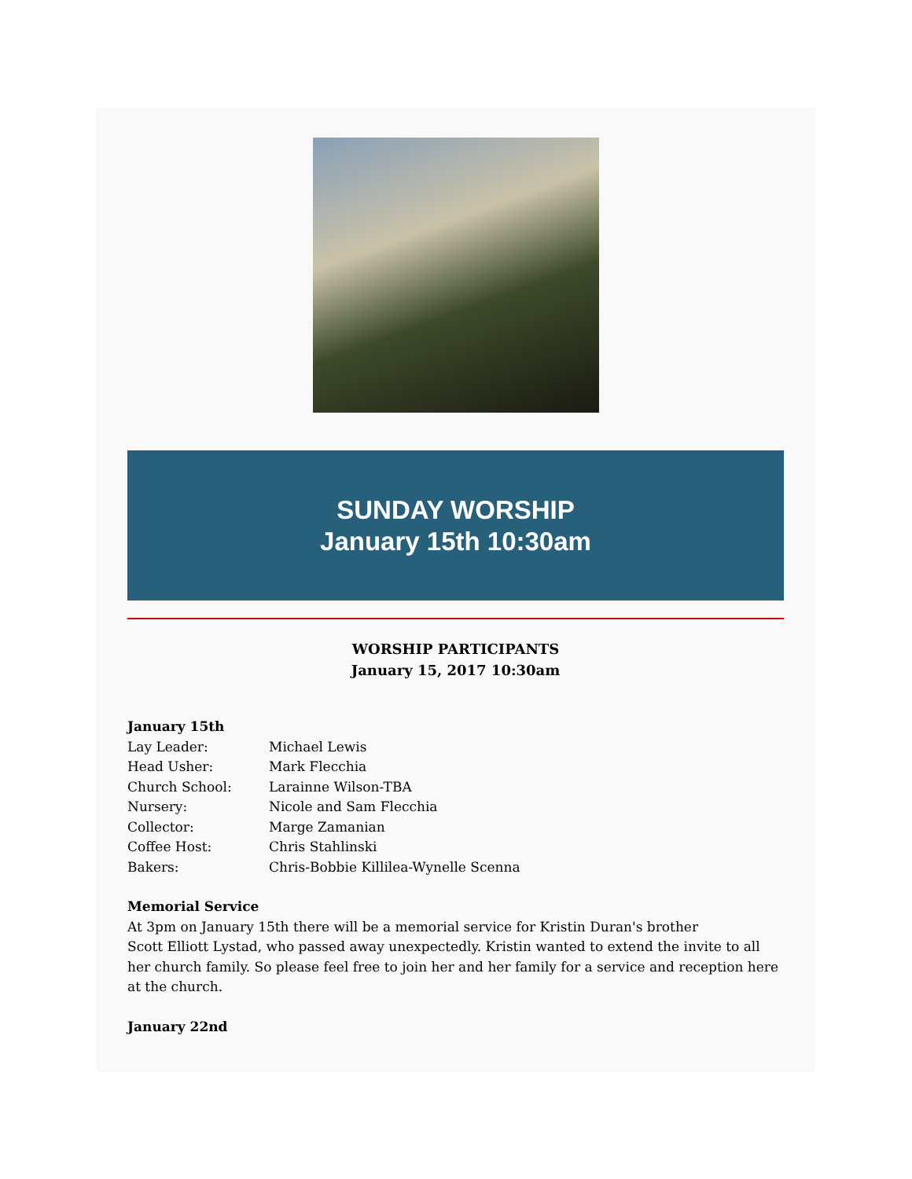SUNDAY WORSHIP
January 15th 10:30am
WORSHIP PARTICIPANTS
January 15, 2017 10:30am
January 15th
Lay Leader: Michael Lewis
Head Usher: Mark Flecchia
Church School: Larainne Wilson-TBA
Nursery: Nicole and Sam Flecchia
Collector: Marge Zamanian
Coffee Host: Chris Stahlinski
Bakers: Chris-Bobbie Killilea-Wynelle Scenna
Memorial Service
At 3pm on January 15th there will be a memorial service for Kristin Duran's brother
Scott Elliott Lystad, who passed away unexpectedly. Kristin wanted to extend the invite to all her church family. So please feel free to join her and her family for a service and reception here at the church.
January 22nd